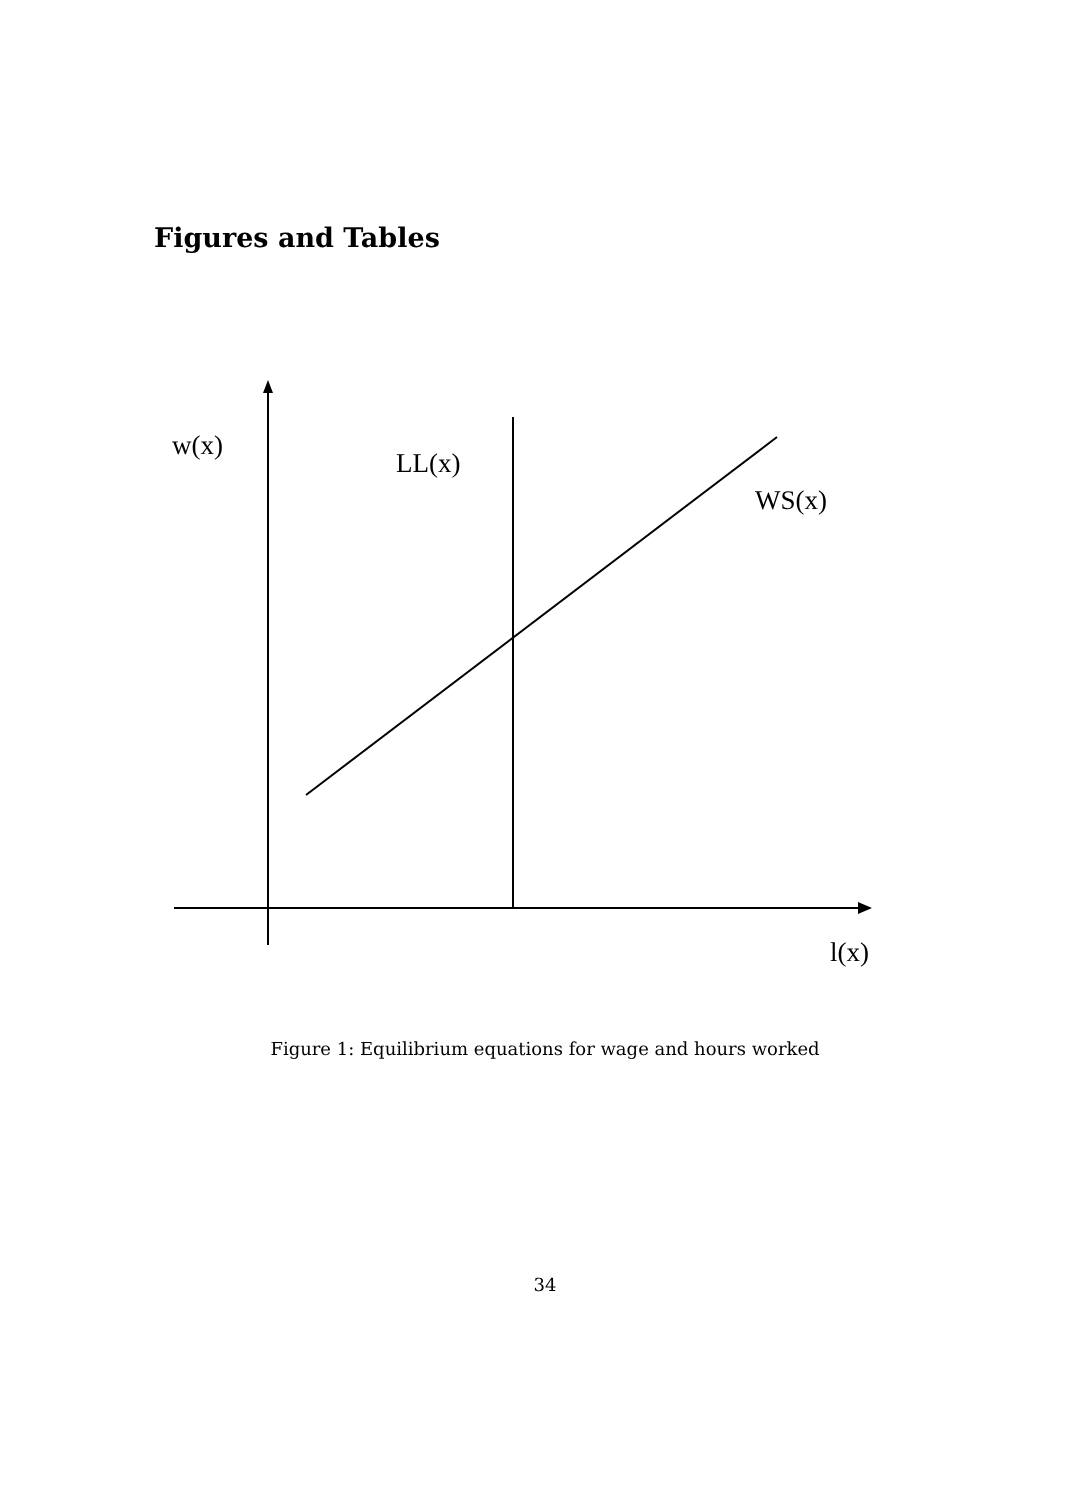Figures and Tables
w(x)
LL(x)
WS(x)
l(x)
Figure 1: Equilibrium equations for wage and hours worked
34